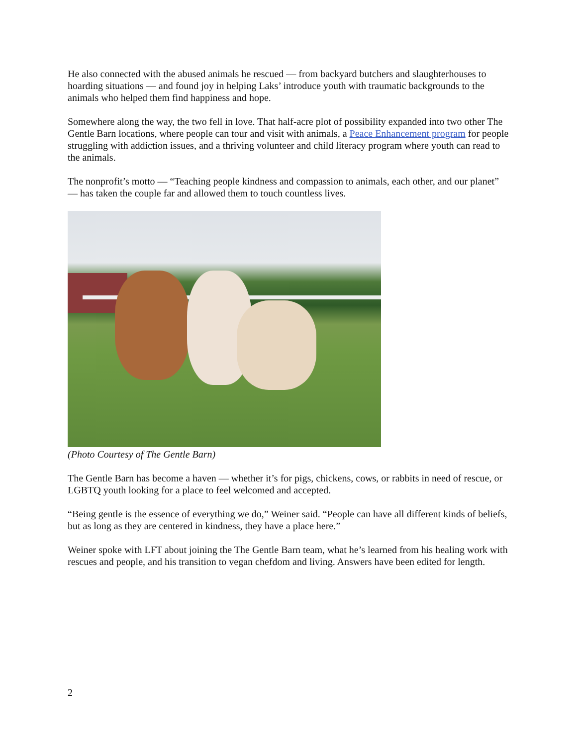He also connected with the abused animals he rescued — from backyard butchers and slaughterhouses to hoarding situations — and found joy in helping Laks’ introduce youth with traumatic backgrounds to the animals who helped them find happiness and hope.
Somewhere along the way, the two fell in love. That half-acre plot of possibility expanded into two other The Gentle Barn locations, where people can tour and visit with animals, a Peace Enhancement program for people struggling with addiction issues, and a thriving volunteer and child literacy program where youth can read to the animals.
The nonprofit’s motto — “Teaching people kindness and compassion to animals, each other, and our planet” — has taken the couple far and allowed them to touch countless lives.
(Photo Courtesy of The Gentle Barn)
The Gentle Barn has become a haven — whether it’s for pigs, chickens, cows, or rabbits in need of rescue, or LGBTQ youth looking for a place to feel welcomed and accepted.
“Being gentle is the essence of everything we do,” Weiner said. “People can have all different kinds of beliefs, but as long as they are centered in kindness, they have a place here.”
Weiner spoke with LFT about joining the The Gentle Barn team, what he’s learned from his healing work with rescues and people, and his transition to vegan chefdom and living. Answers have been edited for length.
2